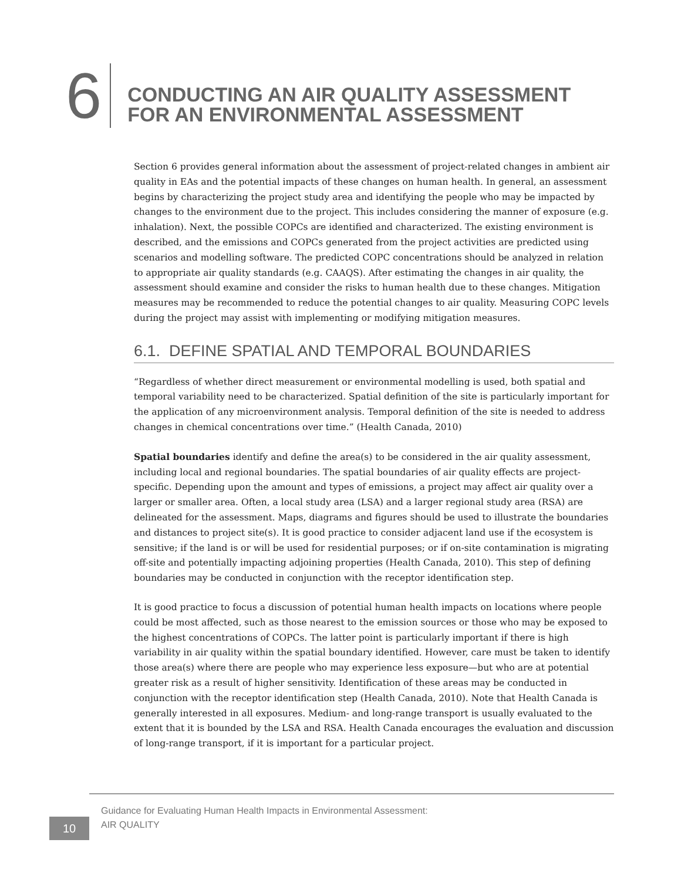6
CONDUCTING AN AIR QUALITY ASSESSMENT
FOR AN ENVIRONMENTAL ASSESSMENT
Section 6 provides general information about the assessment of project-related changes in ambient air quality in EAs and the potential impacts of these changes on human health. In general, an assessment begins by characterizing the project study area and identifying the people who may be impacted by changes to the environment due to the project. This includes considering the manner of exposure (e.g. inhalation). Next, the possible COPCs are identified and characterized. The existing environment is described, and the emissions and COPCs generated from the project activities are predicted using scenarios and modelling software. The predicted COPC concentrations should be analyzed in relation to appropriate air quality standards (e.g. CAAQS). After estimating the changes in air quality, the assessment should examine and consider the risks to human health due to these changes. Mitigation measures may be recommended to reduce the potential changes to air quality. Measuring COPC levels during the project may assist with implementing or modifying mitigation measures.
6.1. DEFINE SPATIAL AND TEMPORAL BOUNDARIES
“Regardless of whether direct measurement or environmental modelling is used, both spatial and temporal variability need to be characterized. Spatial definition of the site is particularly important for the application of any microenvironment analysis. Temporal definition of the site is needed to address changes in chemical concentrations over time.” (Health Canada, 2010)
Spatial boundaries identify and define the area(s) to be considered in the air quality assessment, including local and regional boundaries. The spatial boundaries of air quality effects are project-specific. Depending upon the amount and types of emissions, a project may affect air quality over a larger or smaller area. Often, a local study area (LSA) and a larger regional study area (RSA) are delineated for the assessment. Maps, diagrams and figures should be used to illustrate the boundaries and distances to project site(s). It is good practice to consider adjacent land use if the ecosystem is sensitive; if the land is or will be used for residential purposes; or if on-site contamination is migrating off-site and potentially impacting adjoining properties (Health Canada, 2010). This step of defining boundaries may be conducted in conjunction with the receptor identification step.
It is good practice to focus a discussion of potential human health impacts on locations where people could be most affected, such as those nearest to the emission sources or those who may be exposed to the highest concentrations of COPCs. The latter point is particularly important if there is high variability in air quality within the spatial boundary identified. However, care must be taken to identify those area(s) where there are people who may experience less exposure—but who are at potential greater risk as a result of higher sensitivity. Identification of these areas may be conducted in conjunction with the receptor identification step (Health Canada, 2010). Note that Health Canada is generally interested in all exposures. Medium- and long-range transport is usually evaluated to the extent that it is bounded by the LSA and RSA. Health Canada encourages the evaluation and discussion of long-range transport, if it is important for a particular project.
10
Guidance for Evaluating Human Health Impacts in Environmental Assessment:
AIR QUALITY